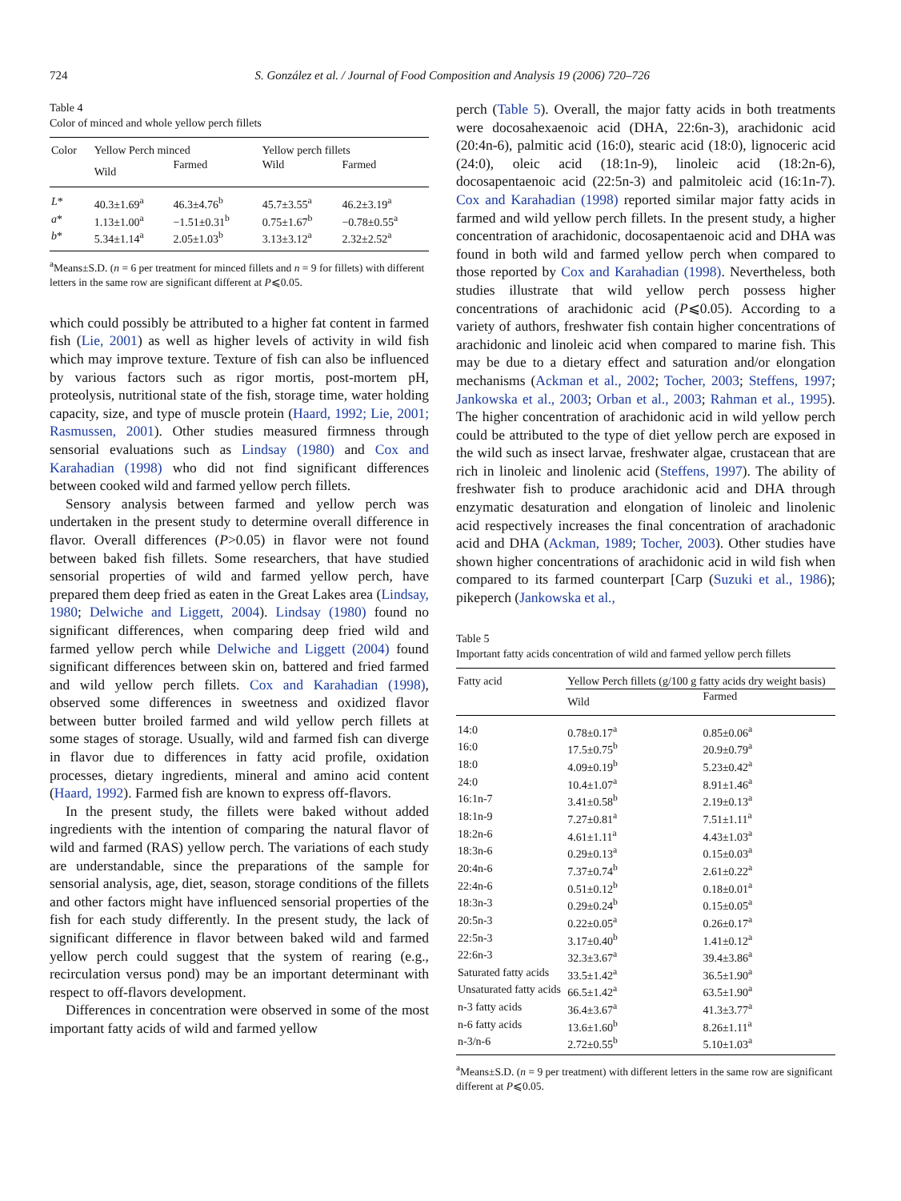724 S. González et al. / Journal of Food Composition and Analysis 19 (2006) 720–726
Table 4
Color of minced and whole yellow perch fillets
| Color | Yellow Perch minced | | Yellow perch fillets | |
| --- | --- | --- | --- | --- |
| | Wild | Farmed | Wild | Farmed |
| L * | 40.3±1.69<sup>a</sup> | 46.3±4.76<sup>b</sup> | 45.7±3.55<sup>a</sup> | 46.2±3.19<sup>a</sup> |
| a * | 1.13±1.00<sup>a</sup> | −1.51±0.31<sup>b</sup> | 0.75±1.67<sup>b</sup> | −0.78±0.55<sup>a</sup> |
| b * | 5.34±1.14<sup>a</sup> | 2.05±1.03<sup>b</sup> | 3.13±3.12<sup>a</sup> | 2.32±2.52<sup>a</sup> |
<sup>a</sup> Means±S.D. (n = 6 per treatment for minced fillets and n = 9 for fillets) with different letters in the same row are significant different at P⩽0.05.
which could possibly be attributed to a higher fat content in farmed fish (Lie, 2001) as well as higher levels of activity in wild fish which may improve texture. Texture of fish can also be influenced by various factors such as rigor mortis, post-mortem pH, proteolysis, nutritional state of the fish, storage time, water holding capacity, size, and type of muscle protein (Haard, 1992; Lie, 2001; Rasmussen, 2001). Other studies measured firmness through sensorial evaluations such as Lindsay (1980) and Cox and Karahadian (1998) who did not find significant differences between cooked wild and farmed yellow perch fillets.
Sensory analysis between farmed and yellow perch was undertaken in the present study to determine overall difference in flavor. Overall differences (P>0.05) in flavor were not found between baked fish fillets. Some researchers, that have studied sensorial properties of wild and farmed yellow perch, have prepared them deep fried as eaten in the Great Lakes area (Lindsay, 1980; Delwiche and Liggett, 2004). Lindsay (1980) found no significant differences, when comparing deep fried wild and farmed yellow perch while Delwiche and Liggett (2004) found significant differences between skin on, battered and fried farmed and wild yellow perch fillets. Cox and Karahadian (1998), observed some differences in sweetness and oxidized flavor between butter broiled farmed and wild yellow perch fillets at some stages of storage. Usually, wild and farmed fish can diverge in flavor due to differences in fatty acid profile, oxidation processes, dietary ingredients, mineral and amino acid content (Haard, 1992). Farmed fish are known to express off-flavors.
In the present study, the fillets were baked without added ingredients with the intention of comparing the natural flavor of wild and farmed (RAS) yellow perch. The variations of each study are understandable, since the preparations of the sample for sensorial analysis, age, diet, season, storage conditions of the fillets and other factors might have influenced sensorial properties of the fish for each study differently. In the present study, the lack of significant difference in flavor between baked wild and farmed yellow perch could suggest that the system of rearing (e.g., recirculation versus pond) may be an important determinant with respect to off-flavors development.
Differences in concentration were observed in some of the most important fatty acids of wild and farmed yellow
perch (Table 5). Overall, the major fatty acids in both treatments were docosahexaenoic acid (DHA, 22:6n-3), arachidonic acid (20:4n-6), palmitic acid (16:0), stearic acid (18:0), lignoceric acid (24:0), oleic acid (18:1n-9), linoleic acid (18:2n-6), docosapentaenoic acid (22:5n-3) and palmitoleic acid (16:1n-7). Cox and Karahadian (1998) reported similar major fatty acids in farmed and wild yellow perch fillets. In the present study, a higher concentration of arachidonic, docosapentaenoic acid and DHA was found in both wild and farmed yellow perch when compared to those reported by Cox and Karahadian (1998). Nevertheless, both studies illustrate that wild yellow perch possess higher concentrations of arachidonic acid (P⩽0.05). According to a variety of authors, freshwater fish contain higher concentrations of arachidonic and linoleic acid when compared to marine fish. This may be due to a dietary effect and saturation and/or elongation mechanisms (Ackman et al., 2002; Tocher, 2003; Steffens, 1997; Jankowska et al., 2003; Orban et al., 2003; Rahman et al., 1995). The higher concentration of arachidonic acid in wild yellow perch could be attributed to the type of diet yellow perch are exposed in the wild such as insect larvae, freshwater algae, crustacean that are rich in linoleic and linolenic acid (Steffens, 1997). The ability of freshwater fish to produce arachidonic acid and DHA through enzymatic desaturation and elongation of linoleic and linolenic acid respectively increases the final concentration of arachadonic acid and DHA (Ackman, 1989; Tocher, 2003). Other studies have shown higher concentrations of arachidonic acid in wild fish when compared to its farmed counterpart [Carp (Suzuki et al., 1986); pikeperch (Jankowska et al.,
Table 5
Important fatty acids concentration of wild and farmed yellow perch fillets
| Fatty acid | Yellow Perch fillets (g/100 g fatty acids dry weight basis) | |
| --- | --- | --- |
| | Wild | Farmed |
| 14:0 | 0.78±0.17<sup>a</sup> | 0.85±0.06<sup>a</sup> |
| 16:0 | 17.5±0.75<sup>b</sup> | 20.9±0.79<sup>a</sup> |
| 18:0 | 4.09±0.19<sup>b</sup> | 5.23±0.42<sup>a</sup> |
| 24:0 | 10.4±1.07<sup>a</sup> | 8.91±1.46<sup>a</sup> |
| 16:1n-7 | 3.41±0.58<sup>b</sup> | 2.19±0.13<sup>a</sup> |
| 18:1n-9 | 7.27±0.81<sup>a</sup> | 7.51±1.11<sup>a</sup> |
| 18:2n-6 | 4.61±1.11<sup>a</sup> | 4.43±1.03<sup>a</sup> |
| 18:3n-6 | 0.29±0.13<sup>a</sup> | 0.15±0.03<sup>a</sup> |
| 20:4n-6 | 7.37±0.74<sup>b</sup> | 2.61±0.22<sup>a</sup> |
| 22:4n-6 | 0.51±0.12<sup>b</sup> | 0.18±0.01<sup>a</sup> |
| 18:3n-3 | 0.29±0.24<sup>b</sup> | 0.15±0.05<sup>a</sup> |
| 20:5n-3 | 0.22±0.05<sup>a</sup> | 0.26±0.17<sup>a</sup> |
| 22:5n-3 | 3.17±0.40<sup>b</sup> | 1.41±0.12<sup>a</sup> |
| 22:6n-3 | 32.3±3.67<sup>a</sup> | 39.4±3.86<sup>a</sup> |
| Saturated fatty acids | 33.5±1.42<sup>a</sup> | 36.5±1.90<sup>a</sup> |
| Unsaturated fatty acids | 66.5±1.42<sup>a</sup> | 63.5±1.90<sup>a</sup> |
| n-3 fatty acids | 36.4±3.67<sup>a</sup> | 41.3±3.77<sup>a</sup> |
| n-6 fatty acids | 13.6±1.60<sup>b</sup> | 8.26±1.11<sup>a</sup> |
| n-3/n-6 | 2.72±0.55<sup>b</sup> | 5.10±1.03<sup>a</sup> |
<sup>a</sup> Means±S.D. (n = 9 per treatment) with different letters in the same row are significant different at P⩽0.05.